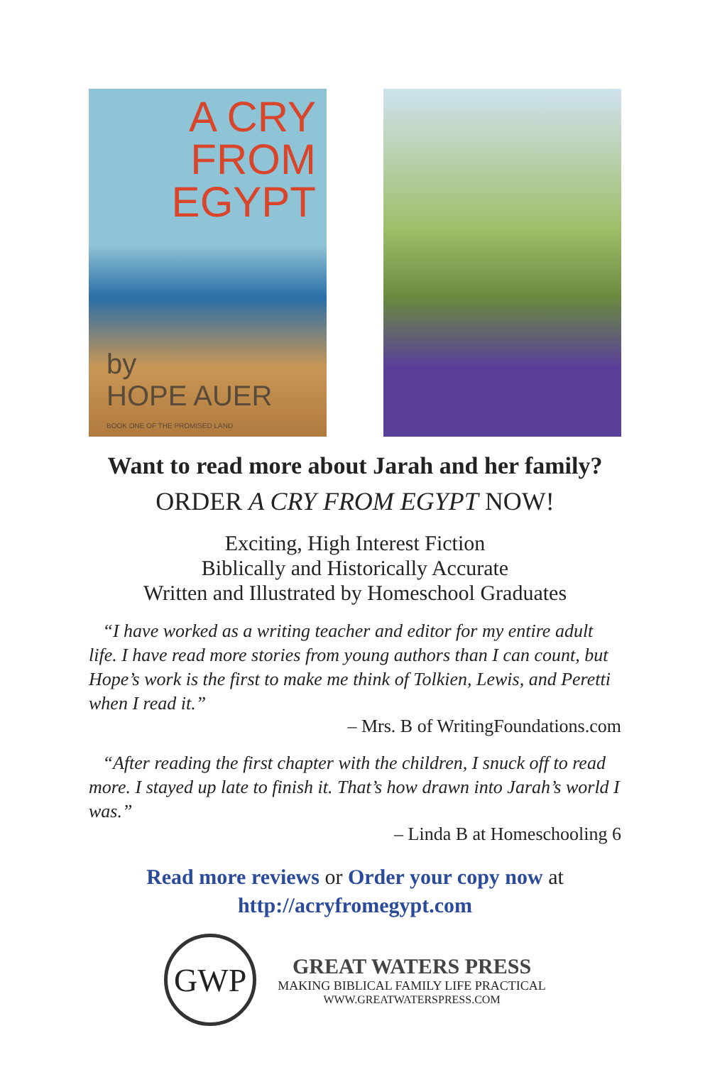A CRY
FROM
EGYPT
by
HOPE AUER
BOOK ONE OF THE PROMISED LAND
Want to read more about Jarah and her family?
ORDER A CRY FROM EGYPT NOW!
Exciting, High Interest Fiction
Biblically and Historically Accurate
Written and Illustrated by Homeschool Graduates
“I have worked as a writing teacher and editor for my entire adult life. I have read more stories from young authors than I can count, but Hope’s work is the first to make me think of Tolkien, Lewis, and Peretti when I read it.”
– Mrs. B of WritingFoundations.com
“After reading the first chapter with the children, I snuck off to read more. I stayed up late to finish it. That’s how drawn into Jarah’s world I was.”
– Linda B at Homeschooling 6
Read more reviews or Order your copy now at
http://acryfromegypt.com
GWP
GREAT WATERS PRESS
MAKING BIBLICAL FAMILY LIFE PRACTICAL
WWW.GREATWATERSPRESS.COM